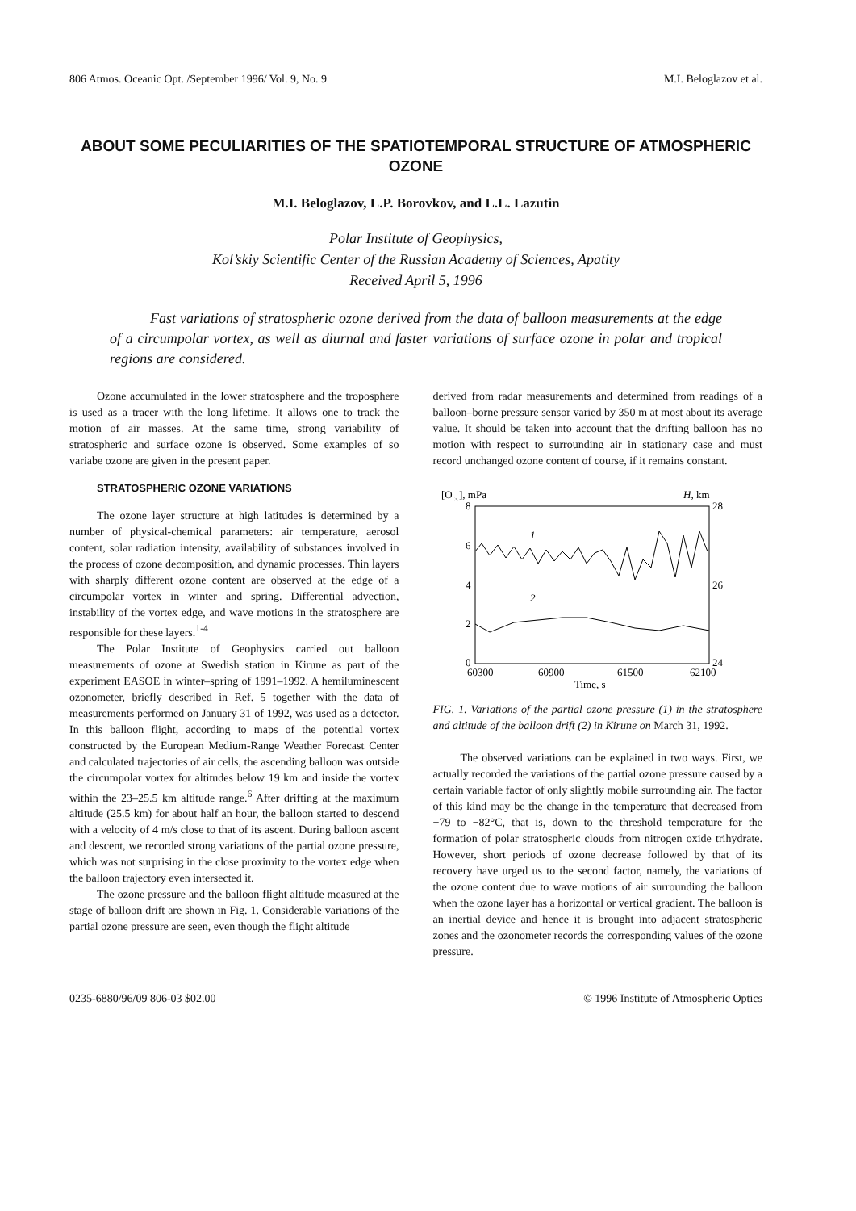806 Atmos. Oceanic Opt. /September 1996/ Vol. 9, No. 9 M.I. Beloglazov et al.
ABOUT SOME PECULIARITIES OF THE SPATIOTEMPORAL STRUCTURE OF ATMOSPHERIC OZONE
M.I. Beloglazov, L.P. Borovkov, and L.L. Lazutin
Polar Institute of Geophysics,
Kol’skiy Scientific Center of the Russian Academy of Sciences, Apatity
Received April 5, 1996
Fast variations of stratospheric ozone derived from the data of balloon measurements at the edge of a circumpolar vortex, as well as diurnal and faster variations of surface ozone in polar and tropical regions are considered.
Ozone accumulated in the lower stratosphere and the troposphere is used as a tracer with the long lifetime. It allows one to track the motion of air masses. At the same time, strong variability of stratospheric and surface ozone is observed. Some examples of so variabe ozone are given in the present paper.
STRATOSPHERIC OZONE VARIATIONS
The ozone layer structure at high latitudes is determined by a number of physical-chemical parameters: air temperature, aerosol content, solar radiation intensity, availability of substances involved in the process of ozone decomposition, and dynamic processes. Thin layers with sharply different ozone content are observed at the edge of a circumpolar vortex in winter and spring. Differential advection, instability of the vortex edge, and wave motions in the stratosphere are responsible for these layers.<sup>1-4</sup>
The Polar Institute of Geophysics carried out balloon measurements of ozone at Swedish station in Kirune as part of the experiment EASOE in winter–spring of 1991–1992. A hemiluminescent ozonometer, briefly described in Ref. 5 together with the data of measurements performed on January 31 of 1992, was used as a detector. In this balloon flight, according to maps of the potential vortex constructed by the European Medium-Range Weather Forecast Center and calculated trajectories of air cells, the ascending balloon was outside the circumpolar vortex for altitudes below 19 km and inside the vortex within the 23–25.5 km altitude range.<sup>6</sup> After drifting at the maximum altitude (25.5 km) for about half an hour, the balloon started to descend with a velocity of 4 m/s close to that of its ascent. During balloon ascent and descent, we recorded strong variations of the partial ozone pressure, which was not surprising in the close proximity to the vortex edge when the balloon trajectory even intersected it.
The ozone pressure and the balloon flight altitude measured at the stage of balloon drift are shown in Fig. 1. Considerable variations of the partial ozone pressure are seen, even though the flight altitude
derived from radar measurements and determined from readings of a balloon–borne pressure sensor varied by 350 m at most about its average value. It should be taken into account that the drifting balloon has no motion with respect to surrounding air in stationary case and must record unchanged ozone content of course, if it remains constant.
[O
3
], mPa
H, km
8
6
4
2
0
28
26
24
60300
60900
61500
62100
Time, s
1
2
FIG. 1. Variations of the partial ozone pressure (1) in the stratosphere and altitude of the balloon drift (2) in Kirune on March 31, 1992.
The observed variations can be explained in two ways. First, we actually recorded the variations of the partial ozone pressure caused by a certain variable factor of only slightly mobile surrounding air. The factor of this kind may be the change in the temperature that decreased from −79 to −82°C, that is, down to the threshold temperature for the formation of polar stratospheric clouds from nitrogen oxide trihydrate. However, short periods of ozone decrease followed by that of its recovery have urged us to the second factor, namely, the variations of the ozone content due to wave motions of air surrounding the balloon when the ozone layer has a horizontal or vertical gradient. The balloon is an inertial device and hence it is brought into adjacent stratospheric zones and the ozonometer records the corresponding values of the ozone pressure.
0235-6880/96/09 806-03 $02.00 © 1996 Institute of Atmospheric Optics